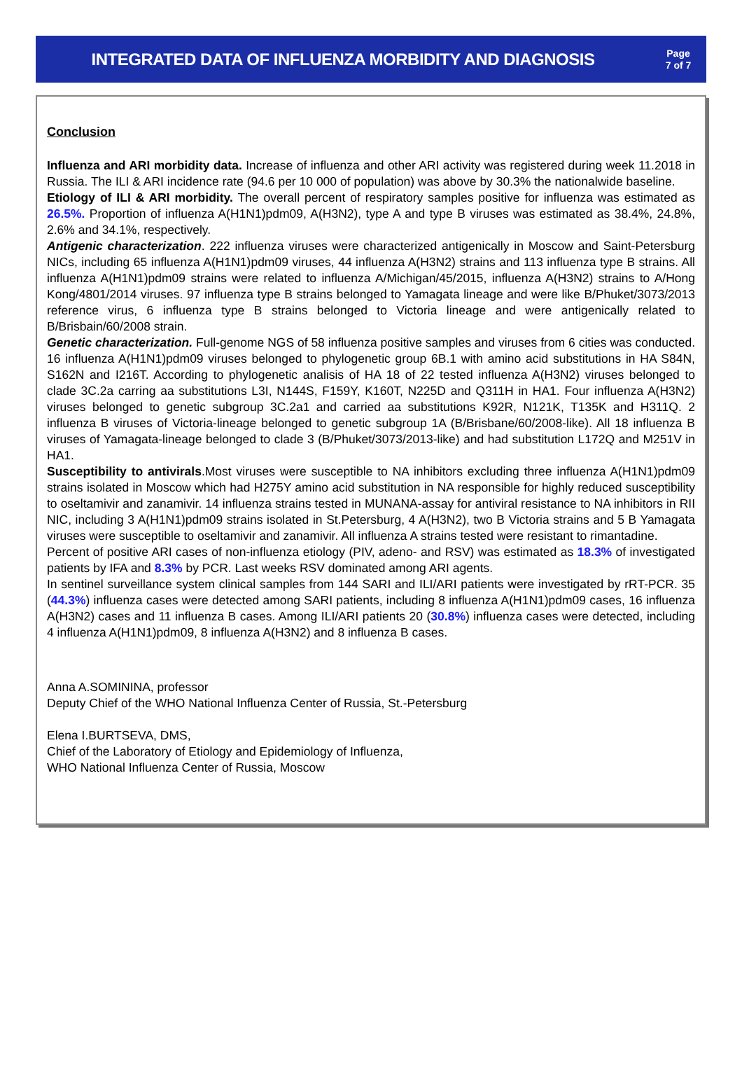INTEGRATED DATA OF INFLUENZA MORBIDITY AND DIAGNOSIS
Page
7 of 7
Conclusion
Influenza and ARI morbidity data. Increase of influenza and other ARI activity was registered during week 11.2018 in Russia. The ILI & ARI incidence rate (94.6 per 10 000 of population) was above by 30.3% the nationalwide baseline.
Etiology of ILI & ARI morbidity. The overall percent of respiratory samples positive for influenza was estimated as 26.5%. Proportion of influenza A(H1N1)pdm09, A(H3N2), type A and type B viruses was estimated as 38.4%, 24.8%, 2.6% and 34.1%, respectively.
Antigenic characterization. 222 influenza viruses were characterized antigenically in Moscow and Saint-Petersburg NICs, including 65 influenza A(H1N1)pdm09 viruses, 44 influenza A(H3N2) strains and 113 influenza type B strains. All influenza A(H1N1)pdm09 strains were related to influenza A/Michigan/45/2015, influenza A(H3N2) strains to A/Hong Kong/4801/2014 viruses. 97 influenza type B strains belonged to Yamagata lineage and were like B/Phuket/3073/2013 reference virus, 6 influenza type B strains belonged to Victoria lineage and were antigenically related to B/Brisbain/60/2008 strain.
Genetic characterization. Full-genome NGS of 58 influenza positive samples and viruses from 6 cities was conducted. 16 influenza A(H1N1)pdm09 viruses belonged to phylogenetic group 6B.1 with amino acid substitutions in HA S84N, S162N and I216T. According to phylogenetic analisis of HA 18 of 22 tested influenza A(H3N2) viruses belonged to clade 3C.2a carring aa substitutions L3I, N144S, F159Y, K160T, N225D and Q311H in HA1. Four influenza A(H3N2) viruses belonged to genetic subgroup 3C.2a1 and carried aa substitutions K92R, N121K, T135K and H311Q. 2 influenza B viruses of Victoria-lineage belonged to genetic subgroup 1A (B/Brisbane/60/2008-like). All 18 influenza B viruses of Yamagata-lineage belonged to clade 3 (B/Phuket/3073/2013-like) and had substitution L172Q and M251V in HA1.
Susceptibility to antivirals.Most viruses were susceptible to NA inhibitors excluding three influenza A(H1N1)pdm09 strains isolated in Moscow which had H275Y amino acid substitution in NA responsible for highly reduced susceptibility to oseltamivir and zanamivir. 14 influenza strains tested in MUNANA-assay for antiviral resistance to NA inhibitors in RII NIC, including 3 A(H1N1)pdm09 strains isolated in St.Petersburg, 4 A(H3N2), two B Victoria strains and 5 B Yamagata viruses were susceptible to oseltamivir and zanamivir. All influenza A strains tested were resistant to rimantadine.
Percent of positive ARI cases of non-influenza etiology (PIV, adeno- and RSV) was estimated as 18.3% of investigated patients by IFA and 8.3% by PCR. Last weeks RSV dominated among ARI agents.
In sentinel surveillance system clinical samples from 144 SARI and ILI/ARI patients were investigated by rRT-PCR. 35 (44.3%) influenza cases were detected among SARI patients, including 8 influenza A(H1N1)pdm09 cases, 16 influenza A(H3N2) cases and 11 influenza B cases. Among ILI/ARI patients 20 (30.8%) influenza cases were detected, including 4 influenza A(H1N1)pdm09, 8 influenza A(H3N2) and 8 influenza B cases.
Anna A.SOMININA, professor
Deputy Chief of the WHO National Influenza Center of Russia, St.-Petersburg
Elena I.BURTSEVA, DMS,
Chief of the Laboratory of Etiology and Epidemiology of Influenza,
WHO National Influenza Center of Russia, Moscow